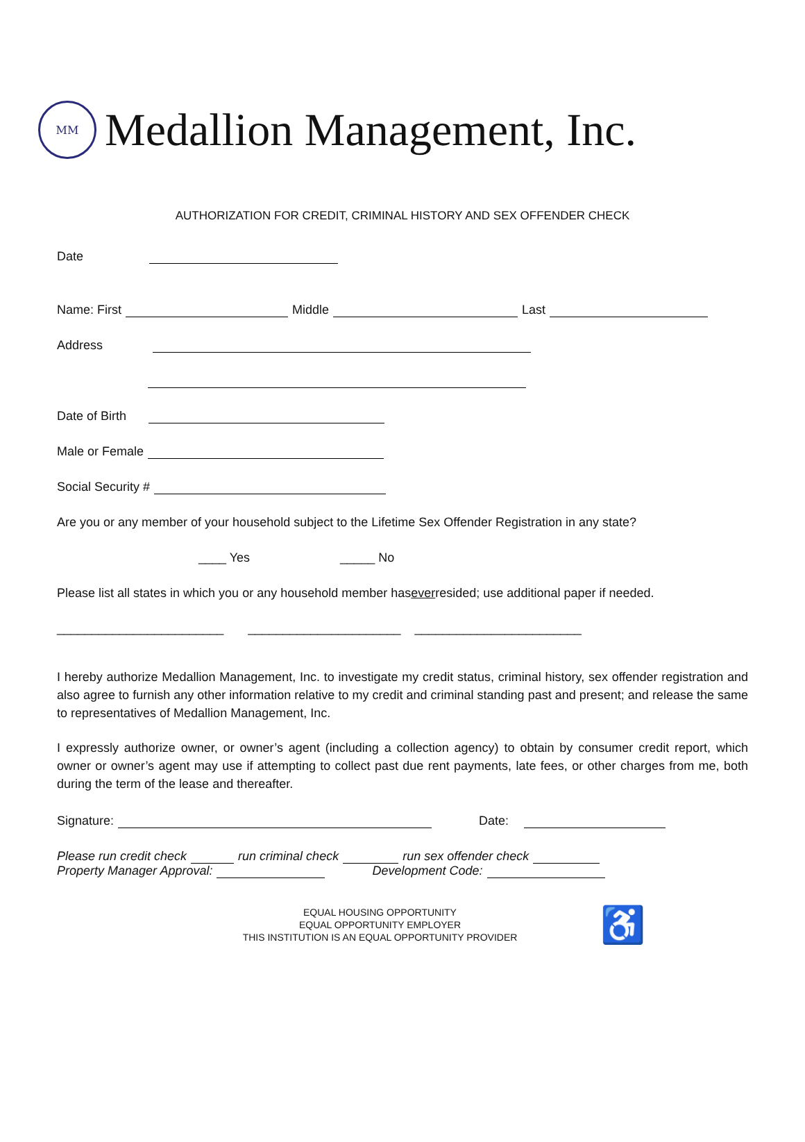MM
Medallion Management, Inc.
AUTHORIZATION FOR CREDIT, CRIMINAL HISTORY AND SEX OFFENDER CHECK
Date
Name: First Middle Last
Address
Date of Birth
Male or Female
Social Security #
Are you or any member of your household subject to the Lifetime Sex Offender Registration in any state?
____ Yes _____ No
Please list all states in which you or any household member has ever resided; use additional paper if needed.
________________________ ______________________ ________________________
I hereby authorize Medallion Management, Inc. to investigate my credit status, criminal history, sex offender registration and also agree to furnish any other information relative to my credit and criminal standing past and present; and release the same to representatives of Medallion Management, Inc.
I expressly authorize owner, or owner’s agent (including a collection agency) to obtain by consumer credit report, which owner or owner’s agent may use if attempting to collect past due rent payments, late fees, or other charges from me, both during the term of the lease and thereafter.
Signature: Date:
Please run credit check run criminal check run sex offender check
Property Manager Approval: Development Code:
EQUAL HOUSING OPPORTUNITY
EQUAL OPPORTUNITY EMPLOYER
THIS INSTITUTION IS AN EQUAL OPPORTUNITY PROVIDER
♿